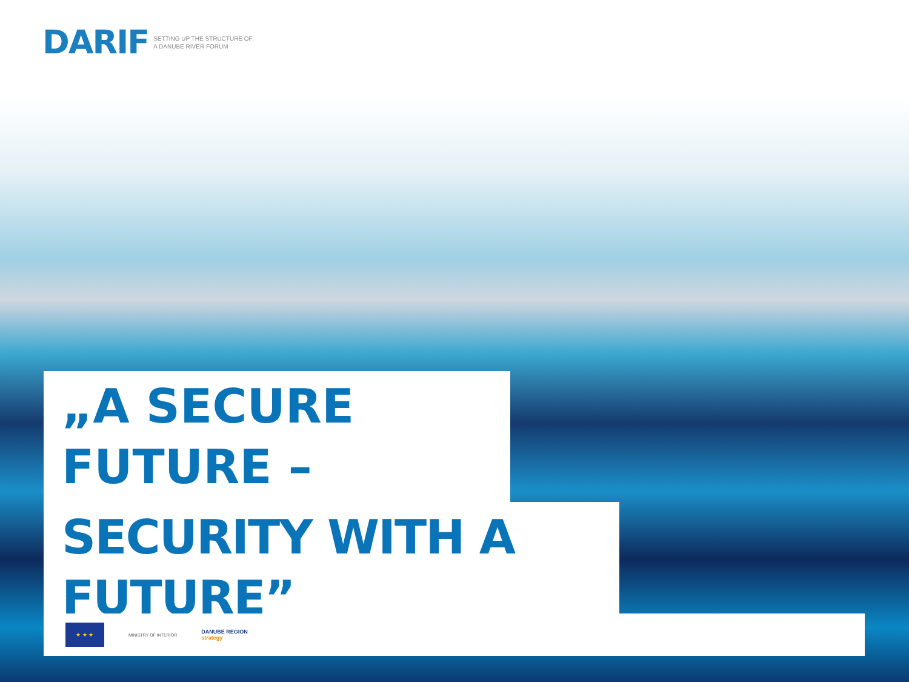DARIF SETTING UP THE STRUCTURE OF
A DANUBE RIVER FORUM
„A SECURE FUTURE –
SECURITY WITH A FUTURE”
★ ★ ★
MINISTRY OF INTERIOR
DANUBE REGION
strategy